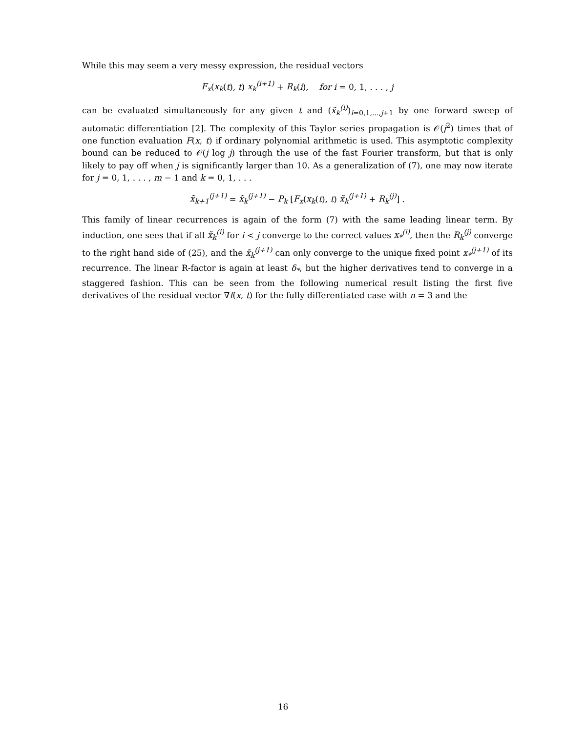While this may seem a very messy expression, the residual vectors
F<sub>x</sub>(x<sub>k</sub>(t), t) x<sub>k</sub><sup>(i+1)</sup> + R<sub>k</sub>(i), for i = 0, 1, . . . , j
can be evaluated simultaneously for any given t and (x̃<sub>k</sub><sup>(i)</sup>)<sub>i=0,1,...,j+1</sub> by one forward sweep of automatic differentiation [2]. The complexity of this Taylor series propagation is 𝒪(j<sup>2</sup>) times that of one function evaluation F(x, t) if ordinary polynomial arithmetic is used. This asymptotic complexity bound can be reduced to 𝒪(j log j) through the use of the fast Fourier transform, but that is only likely to pay off when j is significantly larger than 10. As a generalization of (7), one may now iterate for j = 0, 1, . . . , m − 1 and k = 0, 1, . . .
x̃<sub>k+1</sub><sup>(j+1)</sup> = x̃<sub>k</sub><sup>(j+1)</sup> − P<sub>k</sub> [F<sub>x</sub>(x<sub>k</sub>(t), t) x̃<sub>k</sub><sup>(j+1)</sup> + R<sub>k</sub><sup>(j)</sup>] .
This family of linear recurrences is again of the form (7) with the same leading linear term. By induction, one sees that if all x̃<sub>k</sub><sup>(i)</sup> for i < j converge to the correct values x<sub>*</sub><sup>(i)</sup>, then the R<sub>k</sub><sup>(j)</sup> converge to the right hand side of (25), and the x̃<sub>k</sub><sup>(j+1)</sup> can only converge to the unique fixed point x<sub>*</sub><sup>(j+1)</sup> of its recurrence. The linear R-factor is again at least δ<sub>*</sub>, but the higher derivatives tend to converge in a staggered fashion. This can be seen from the following numerical result listing the first five derivatives of the residual vector ∇f(x, t) for the fully differentiated case with n = 3 and the
16